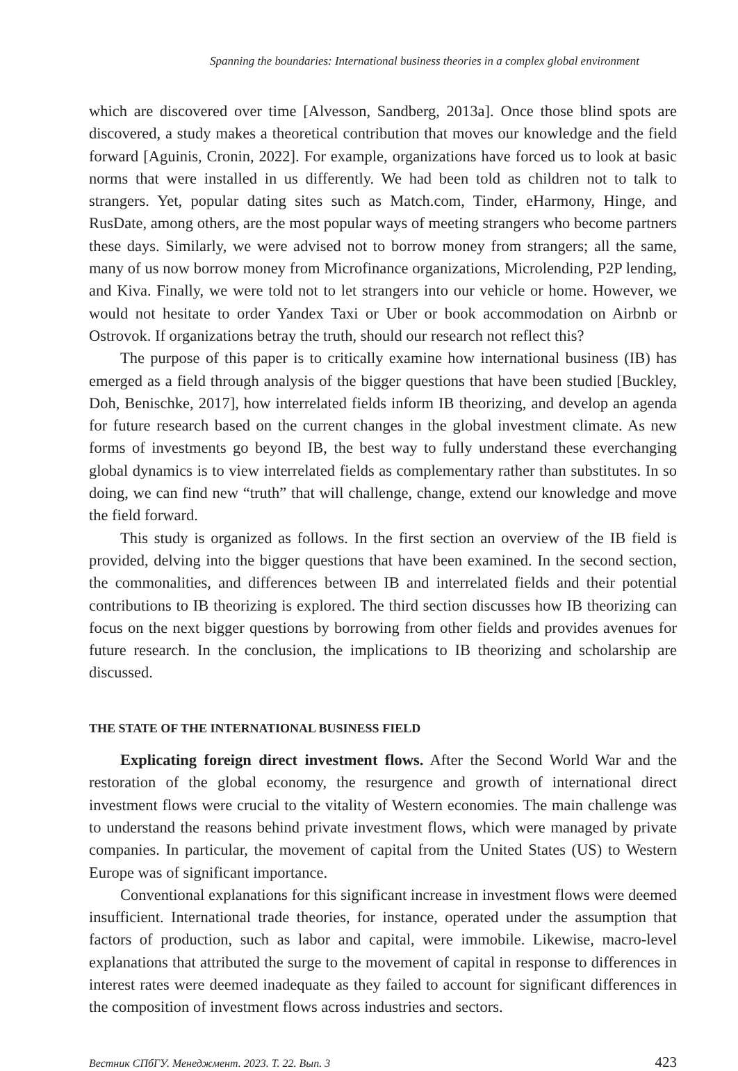Spanning the boundaries: International business theories in a complex global environment
which are discovered over time [Alvesson, Sandberg, 2013a]. Once those blind spots are discovered, a study makes a theoretical contribution that moves our knowledge and the field forward [Aguinis, Cronin, 2022]. For example, organizations have forced us to look at basic norms that were installed in us differently. We had been told as children not to talk to strangers. Yet, popular dating sites such as Match.com, Tinder, eHarmony, Hinge, and RusDate, among others, are the most popular ways of meeting strangers who become partners these days. Similarly, we were advised not to borrow money from strangers; all the same, many of us now borrow money from Microfinance organizations, Microlending, P2P lending, and Kiva. Finally, we were told not to let strangers into our vehicle or home. However, we would not hesitate to order Yandex Taxi or Uber or book accommodation on Airbnb or Ostrovok. If organizations betray the truth, should our research not reflect this?
The purpose of this paper is to critically examine how international business (IB) has emerged as a field through analysis of the bigger questions that have been studied [Buckley, Doh, Benischke, 2017], how interrelated fields inform IB theorizing, and develop an agenda for future research based on the current changes in the global investment climate. As new forms of investments go beyond IB, the best way to fully understand these everchanging global dynamics is to view interrelated fields as complementary rather than substitutes. In so doing, we can find new “truth” that will challenge, change, extend our knowledge and move the field forward.
This study is organized as follows. In the first section an overview of the IB field is provided, delving into the bigger questions that have been examined. In the second section, the commonalities, and differences between IB and interrelated fields and their potential contributions to IB theorizing is explored. The third section discusses how IB theorizing can focus on the next bigger questions by borrowing from other fields and provides avenues for future research. In the conclusion, the implications to IB theorizing and scholarship are discussed.
THE STATE OF THE INTERNATIONAL BUSINESS FIELD
Explicating foreign direct investment flows. After the Second World War and the restoration of the global economy, the resurgence and growth of international direct investment flows were crucial to the vitality of Western economies. The main challenge was to understand the reasons behind private investment flows, which were managed by private companies. In particular, the movement of capital from the United States (US) to Western Europe was of significant importance.
Conventional explanations for this significant increase in investment flows were deemed insufficient. International trade theories, for instance, operated under the assumption that factors of production, such as labor and capital, were immobile. Likewise, macro-level explanations that attributed the surge to the movement of capital in response to differences in interest rates were deemed inadequate as they failed to account for significant differences in the composition of investment flows across industries and sectors.
Вестник СПбГУ. Менеджмент. 2023. Т. 22. Вып. 3 423